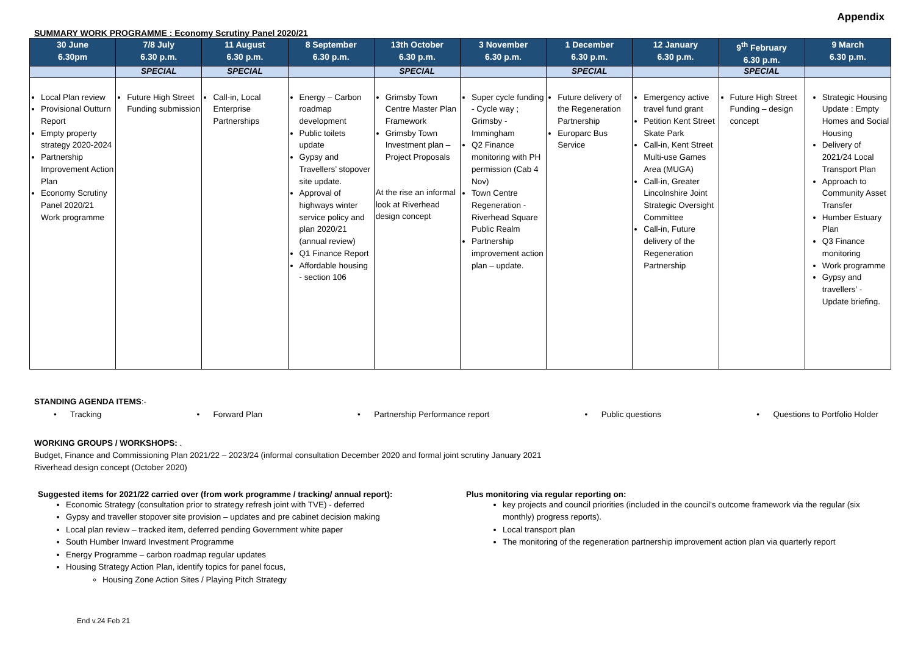Appendix
SUMMARY WORK PROGRAMME : Economy Scrutiny Panel 2020/21
| 30 June 6.30pm | 7/8 July 6.30 p.m. | 11 August 6.30 p.m. | 8 September 6.30 p.m. | 13th October 6.30 p.m. | 3 November 6.30 p.m. | 1 December 6.30 p.m. | 12 January 6.30 p.m. | 9<sup>th</sup> February 6.30 p.m. | 9 March 6.30 p.m. |
| --- | --- | --- | --- | --- | --- | --- | --- | --- | --- |
| | SPECIAL | SPECIAL | | SPECIAL | | SPECIAL | | SPECIAL | |
| Local Plan review Provisional Outturn Report Empty property strategy 2020-2024 Partnership Improvement Action Plan Economy Scrutiny Panel 2020/21 Work programme | Future High Street Funding submission | Call-in, Local Enterprise Partnerships | Energy – Carbon roadmap development Public toilets update Gypsy and Travellers’ stopover site update. Approval of highways winter service policy and plan 2020/21 (annual review) Q1 Finance Report Affordable housing - section 106 | Grimsby Town Centre Master Plan Framework Grimsby Town Investment plan – Project Proposals At the rise an informal look at Riverhead design concept | Super cycle funding - Cycle way ; Grimsby - Immingham Q2 Finance monitoring with PH permission (Cab 4 Nov) Town Centre Regeneration - Riverhead Square Public Realm Partnership improvement action plan – update. | Future delivery of the Regeneration Partnership Europarc Bus Service | Emergency active travel fund grant Petition Kent Street Skate Park Call-in, Kent Street Multi-use Games Area (MUGA) Call-in, Greater Lincolnshire Joint Strategic Oversight Committee Call-in, Future delivery of the Regeneration Partnership | Future High Street Funding – design concept | Strategic Housing Update : Empty Homes and Social Housing Delivery of 2021/24 Local Transport Plan Approach to Community Asset Transfer Humber Estuary Plan Q3 Finance monitoring Work programme Gypsy and travellers’ - Update briefing. |
STANDING AGENDA ITEMS:-
• Tracking • Forward Plan • Partnership Performance report • Public questions • Questions to Portfolio Holder
WORKING GROUPS / WORKSHOPS: .
Budget, Finance and Commissioning Plan 2021/22 – 2023/24 (informal consultation December 2020 and formal joint scrutiny January 2021
Riverhead design concept (October 2020)
Suggested items for 2021/22 carried over (from work programme / tracking/ annual report):
Economic Strategy (consultation prior to strategy refresh joint with TVE) - deferred
Gypsy and traveller stopover site provision – updates and pre cabinet decision making
Local plan review – tracked item, deferred pending Government white paper
South Humber Inward Investment Programme
Energy Programme – carbon roadmap regular updates
Housing Strategy Action Plan, identify topics for panel focus,
Housing Zone Action Sites / Playing Pitch Strategy
Plus monitoring via regular reporting on:
key projects and council priorities (included in the council’s outcome framework via the regular (six monthly) progress reports).
Local transport plan
The monitoring of the regeneration partnership improvement action plan via quarterly report
End v.24 Feb 21